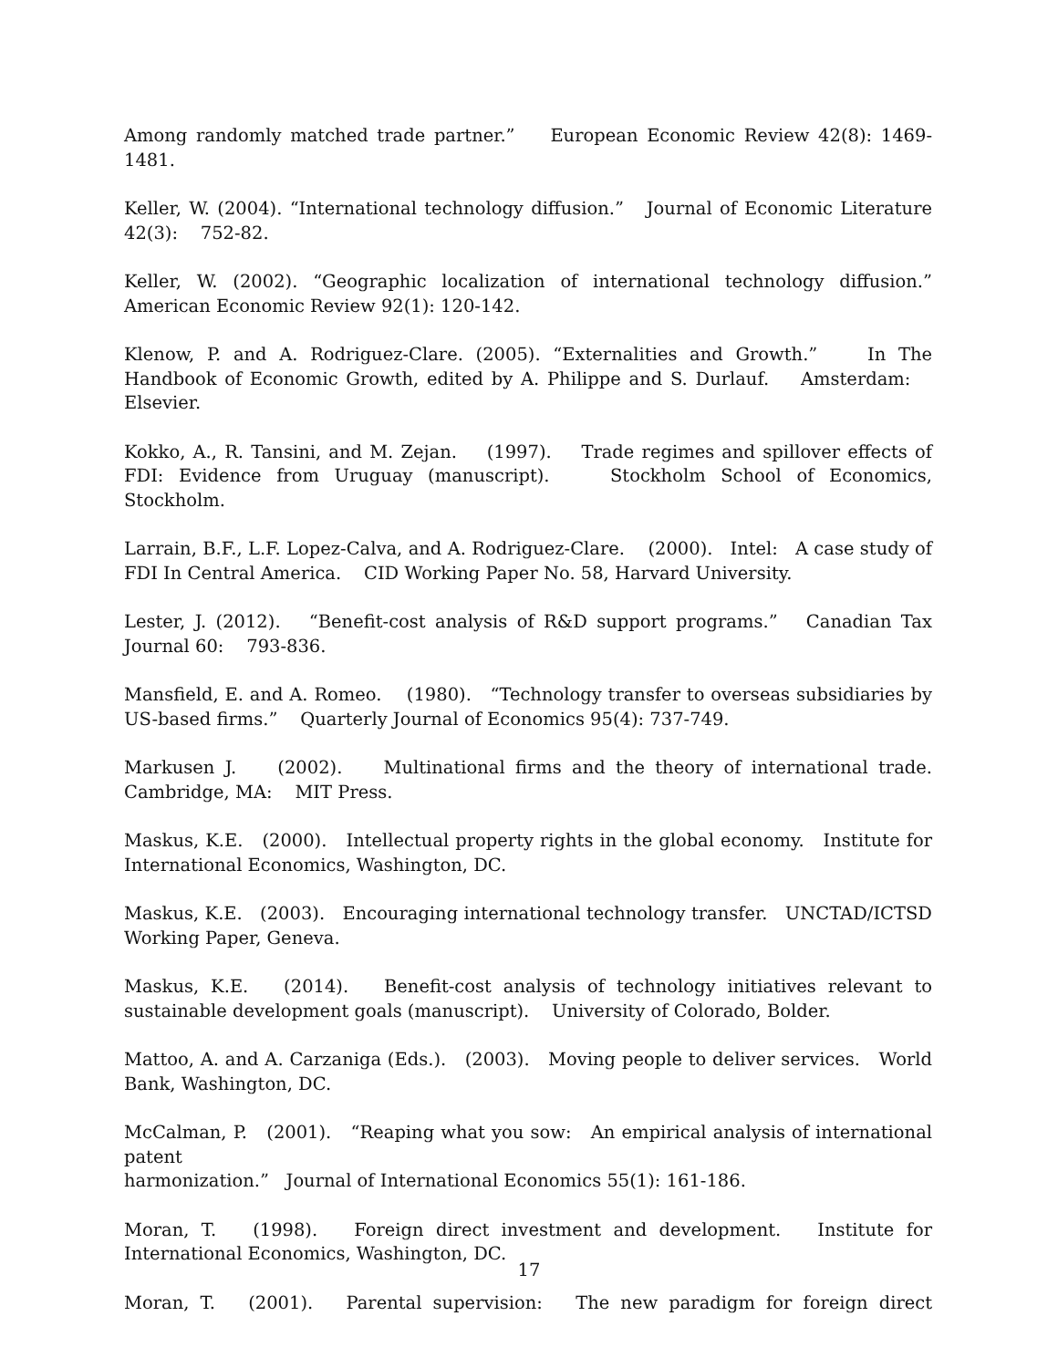Among randomly matched trade partner.” European Economic Review 42(8): 1469-1481.
Keller, W. (2004). “International technology diffusion.” Journal of Economic Literature 42(3): 752-82.
Keller, W. (2002). “Geographic localization of international technology diffusion.” American Economic Review 92(1): 120-142.
Klenow, P. and A. Rodriguez-Clare. (2005). “Externalities and Growth.” In The Handbook of Economic Growth, edited by A. Philippe and S. Durlauf. Amsterdam: Elsevier.
Kokko, A., R. Tansini, and M. Zejan. (1997). Trade regimes and spillover effects of FDI: Evidence from Uruguay (manuscript). Stockholm School of Economics, Stockholm.
Larrain, B.F., L.F. Lopez-Calva, and A. Rodriguez-Clare. (2000). Intel: A case study of FDI In Central America. CID Working Paper No. 58, Harvard University.
Lester, J. (2012). “Benefit-cost analysis of R&D support programs.” Canadian Tax Journal 60: 793-836.
Mansfield, E. and A. Romeo. (1980). “Technology transfer to overseas subsidiaries by US-based firms.” Quarterly Journal of Economics 95(4): 737-749.
Markusen J. (2002). Multinational firms and the theory of international trade. Cambridge, MA: MIT Press.
Maskus, K.E. (2000). Intellectual property rights in the global economy. Institute for International Economics, Washington, DC.
Maskus, K.E. (2003). Encouraging international technology transfer. UNCTAD/ICTSD Working Paper, Geneva.
Maskus, K.E. (2014). Benefit-cost analysis of technology initiatives relevant to sustainable development goals (manuscript). University of Colorado, Bolder.
Mattoo, A. and A. Carzaniga (Eds.). (2003). Moving people to deliver services. World Bank, Washington, DC.
McCalman, P. (2001). “Reaping what you sow: An empirical analysis of international patent
harmonization.” Journal of International Economics 55(1): 161-186.
Moran, T. (1998). Foreign direct investment and development. Institute for International Economics, Washington, DC.
Moran, T. (2001). Parental supervision: The new paradigm for foreign direct
17